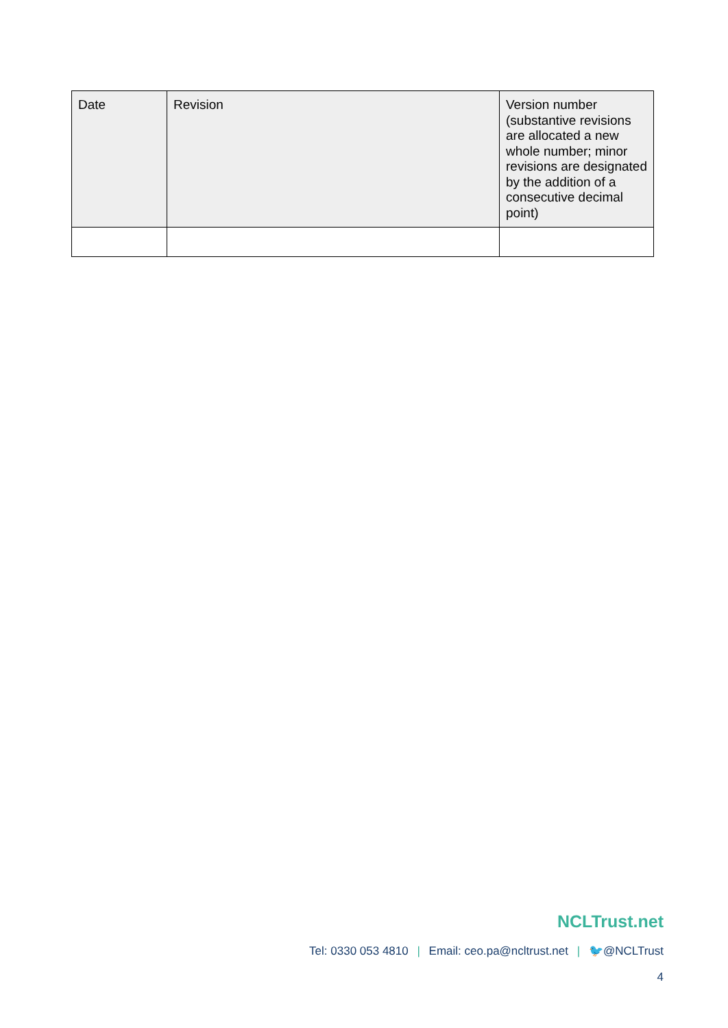| Date | Revision | Version number (substantive revisions are allocated a new whole number; minor revisions are designated by the addition of a consecutive decimal point) |
| --- | --- | --- |
NCLTrust.net
Tel: 0330 053 4810 | Email: ceo.pa@ncltrust.net | 🐦@NCLTrust
4